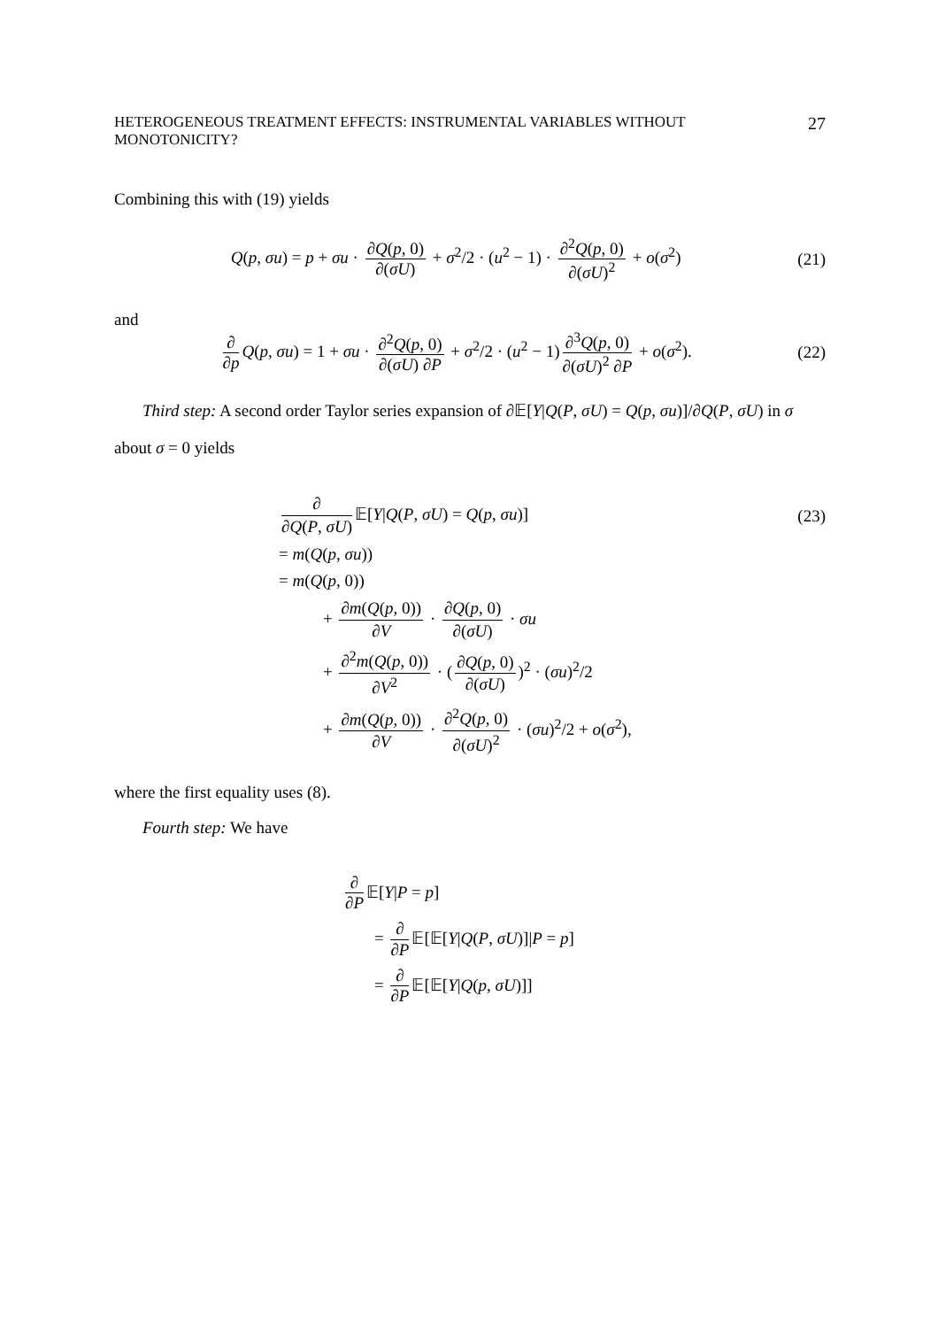HETEROGENEOUS TREATMENT EFFECTS: INSTRUMENTAL VARIABLES WITHOUT MONOTONICITY? 27
Combining this with (19) yields
Q(p, σu) = p + σu · ∂Q(p, 0) ∂(σU) + σ<sup>2</sup>/2 · (u<sup>2</sup> − 1) · ∂<sup>2</sup>Q(p, 0) ∂(σU)<sup>2</sup> + o(σ<sup>2</sup>)
(21)
and
∂ ∂p Q(p, σu) = 1 + σu · ∂<sup>2</sup>Q(p, 0) ∂(σU) ∂P + σ<sup>2</sup>/2 · (u<sup>2</sup> − 1) ∂<sup>3</sup>Q(p, 0) ∂(σU)<sup>2</sup> ∂P + o(σ<sup>2</sup>).
(22)
Third step: A second order Taylor series expansion of ∂𝔼[Y|Q(P, σU) = Q(p, σu)]/∂Q(P, σU) in σ about σ = 0 yields
∂ ∂Q(P, σU) 𝔼[Y|Q(P, σU) = Q(p, σu)]
(23)
= m(Q(p, σu))
= m(Q(p, 0))
+ ∂m(Q(p, 0)) ∂V · ∂Q(p, 0) ∂(σU) · σu
+ ∂<sup>2</sup>m(Q(p, 0)) ∂V<sup>2</sup> · (∂Q(p, 0) ∂(σU))<sup>2</sup> · (σu)<sup>2</sup>/2
+ ∂m(Q(p, 0)) ∂V · ∂<sup>2</sup>Q(p, 0) ∂(σU)<sup>2</sup> · (σu)<sup>2</sup>/2 + o(σ<sup>2</sup>),
where the first equality uses (8).
Fourth step: We have
∂ ∂P 𝔼[Y|P = p]
= ∂ ∂P 𝔼[𝔼[Y|Q(P, σU)]|P = p]
= ∂ ∂P 𝔼[𝔼[Y|Q(p, σU)]]